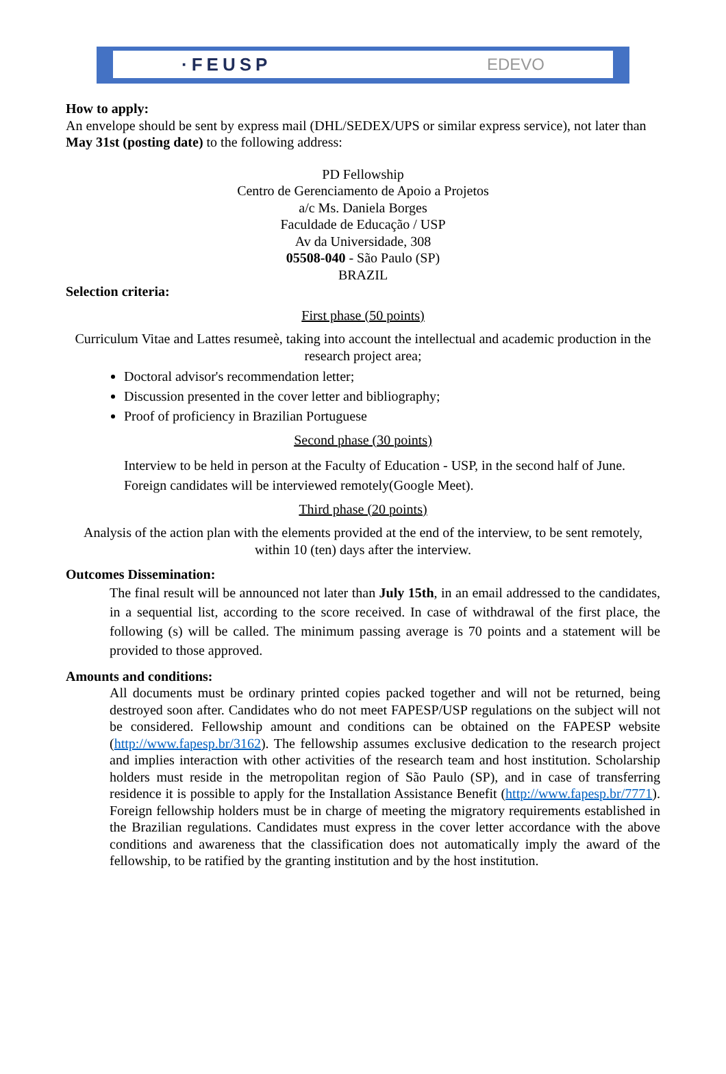·FEUSP EDEVO
How to apply:
An envelope should be sent by express mail (DHL/SEDEX/UPS or similar express service), not later than May 31st (posting date) to the following address:
PD Fellowship
Centro de Gerenciamento de Apoio a Projetos
a/c Ms. Daniela Borges
Faculdade de Educação / USP
Av da Universidade, 308
05508-040 - São Paulo (SP)
BRAZIL
Selection criteria:
First phase (50 points)
Curriculum Vitae and Lattes resumeè, taking into account the intellectual and academic production in the research project area;
Doctoral advisor's recommendation letter;
Discussion presented in the cover letter and bibliography;
Proof of proficiency in Brazilian Portuguese
Second phase (30 points)
Interview to be held in person at the Faculty of Education - USP, in the second half of June. Foreign candidates will be interviewed remotely(Google Meet).
Third phase (20 points)
Analysis of the action plan with the elements provided at the end of the interview, to be sent remotely, within 10 (ten) days after the interview.
Outcomes Dissemination:
The final result will be announced not later than July 15th, in an email addressed to the candidates, in a sequential list, according to the score received. In case of withdrawal of the first place, the following (s) will be called. The minimum passing average is 70 points and a statement will be provided to those approved.
Amounts and conditions:
All documents must be ordinary printed copies packed together and will not be returned, being destroyed soon after. Candidates who do not meet FAPESP/USP regulations on the subject will not be considered. Fellowship amount and conditions can be obtained on the FAPESP website (http://www.fapesp.br/3162). The fellowship assumes exclusive dedication to the research project and implies interaction with other activities of the research team and host institution. Scholarship holders must reside in the metropolitan region of São Paulo (SP), and in case of transferring residence it is possible to apply for the Installation Assistance Benefit (http://www.fapesp.br/7771). Foreign fellowship holders must be in charge of meeting the migratory requirements established in the Brazilian regulations. Candidates must express in the cover letter accordance with the above conditions and awareness that the classification does not automatically imply the award of the fellowship, to be ratified by the granting institution and by the host institution.